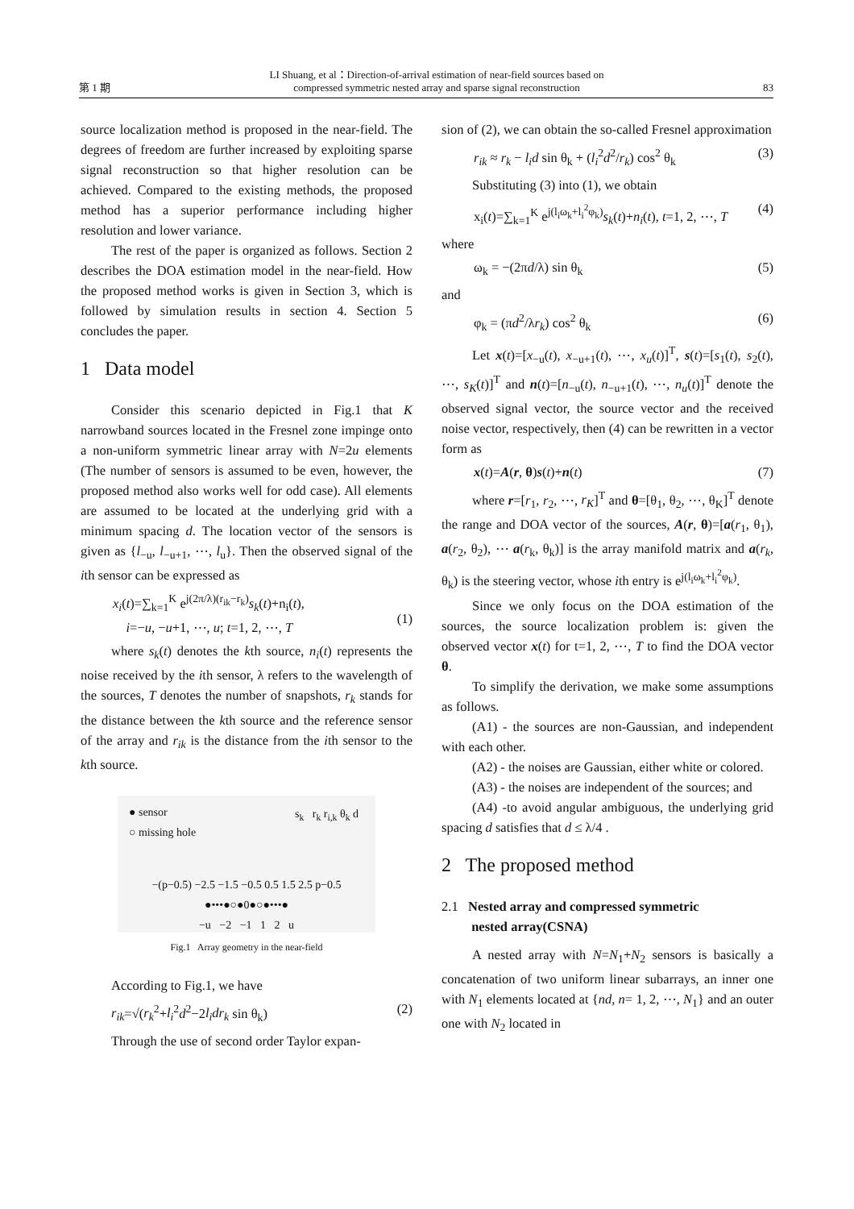第 1 期 LI Shuang, et al：Direction-of-arrival estimation of near-field sources based on
compressed symmetric nested array and sparse signal reconstruction 83
source localization method is proposed in the near-field. The degrees of freedom are further increased by exploiting sparse signal reconstruction so that higher resolution can be achieved. Compared to the existing methods, the proposed method has a superior performance including higher resolution and lower variance.
The rest of the paper is organized as follows. Section 2 describes the DOA estimation model in the near-field. How the proposed method works is given in Section 3, which is followed by simulation results in section 4. Section 5 concludes the paper.
1 Data model
Consider this scenario depicted in Fig.1 that K narrowband sources located in the Fresnel zone impinge onto a non-uniform symmetric linear array with N=2u elements (The number of sensors is assumed to be even, however, the proposed method also works well for odd case). All elements are assumed to be located at the underlying grid with a minimum spacing d. The location vector of the sensors is given as {l<sub>−u</sub>, l<sub>−u+1</sub>, ⋯, l<sub>u</sub>}. Then the observed signal of the ith sensor can be expressed as
x<sub>i</sub>(t)=∑<sub>k=1</sub><sup>K</sup> e<sup>j(2π/λ)(r<sub>ik</sub>−r<sub>k</sub>)</sup>s<sub>k</sub>(t)+n<sub>i</sub>(t),
i=−u, −u+1, ⋯, u; t=1, 2, ⋯, T
(1)
where s<sub>k</sub>(t) denotes the kth source, n<sub>i</sub>(t) represents the noise received by the ith sensor, λ refers to the wavelength of the sources, T denotes the number of snapshots, r<sub>k</sub> stands for the distance between the kth source and the reference sensor of the array and r<sub>ik</sub> is the distance from the ith sensor to the kth source.
● sensor
○ missing hole
−(p−0.5) −2.5 −1.5 −0.5 0.5 1.5 2.5 p−0.5
●•••●○●0●○●•••●
−u −2 −1 1 2 u
s<sub>k</sub> r<sub>k</sub> r<sub>i,k</sub> θ<sub>k</sub> d
Fig.1 Array geometry in the near-field
According to Fig.1, we have
r<sub>ik</sub>=√(r<sub>k</sub><sup>2</sup>+l<sub>i</sub><sup>2</sup>d<sup>2</sup>−2l<sub>i</sub>dr<sub>k</sub> sin θ<sub>k</sub>) (2)
Through the use of second order Taylor expan-
sion of (2), we can obtain the so-called Fresnel approximation
r<sub>ik</sub> ≈ r<sub>k</sub> − l<sub>i</sub>d sin θ<sub>k</sub> + (l<sub>i</sub><sup>2</sup>d<sup>2</sup>/r<sub>k</sub>) cos<sup>2</sup> θ<sub>k</sub> (3)
Substituting (3) into (1), we obtain
x<sub>i</sub>(t)=∑<sub>k=1</sub><sup>K</sup> e<sup>j(l<sub>i</sub>ω<sub>k</sub>+l<sub>i</sub><sup>2</sup>φ<sub>k</sub>)</sup>s<sub>k</sub>(t)+n<sub>i</sub>(t), t=1, 2, ⋯, T (4)
where
ω<sub>k</sub> = −(2πd/λ) sin θ<sub>k</sub> (5)
and
φ<sub>k</sub> = (πd<sup>2</sup>/λr<sub>k</sub>) cos<sup>2</sup> θ<sub>k</sub> (6)
Let x(t)=[x<sub>−u</sub>(t), x<sub>−u+1</sub>(t), ⋯, x<sub>u</sub>(t)]<sup>T</sup>, s(t)=[s<sub>1</sub>(t), s<sub>2</sub>(t), ⋯, s<sub>K</sub>(t)]<sup>T</sup> and n(t)=[n<sub>−u</sub>(t), n<sub>−u+1</sub>(t), ⋯, n<sub>u</sub>(t)]<sup>T</sup> denote the observed signal vector, the source vector and the received noise vector, respectively, then (4) can be rewritten in a vector form as
x(t)=A(r, θ)s(t)+n(t) (7)
where r=[r<sub>1</sub>, r<sub>2</sub>, ⋯, r<sub>K</sub>]<sup>T</sup> and θ=[θ<sub>1</sub>, θ<sub>2</sub>, ⋯, θ<sub>K</sub>]<sup>T</sup> denote the range and DOA vector of the sources, A(r, θ)=[a(r<sub>1</sub>, θ<sub>1</sub>), a(r<sub>2</sub>, θ<sub>2</sub>), ⋯ a(r<sub>k</sub>, θ<sub>k</sub>)] is the array manifold matrix and a(r<sub>k</sub>, θ<sub>k</sub>) is the steering vector, whose ith entry is e<sup>j(l<sub>i</sub>ω<sub>k</sub>+l<sub>i</sub><sup>2</sup>φ<sub>k</sub>)</sup>.
Since we only focus on the DOA estimation of the sources, the source localization problem is: given the observed vector x(t) for t=1, 2, ⋯, T to find the DOA vector θ.
To simplify the derivation, we make some assumptions as follows.
(A1) - the sources are non-Gaussian, and independent with each other.
(A2) - the noises are Gaussian, either white or colored.
(A3) - the noises are independent of the sources; and
(A4) -to avoid angular ambiguous, the underlying grid spacing d satisfies that d ≤ λ/4 .
2 The proposed method
2.1 Nested array and compressed symmetric
nested array(CSNA)
A nested array with N=N<sub>1</sub>+N<sub>2</sub> sensors is basically a concatenation of two uniform linear subarrays, an inner one with N<sub>1</sub> elements located at {nd, n= 1, 2, ⋯, N<sub>1</sub>} and an outer one with N<sub>2</sub> located in